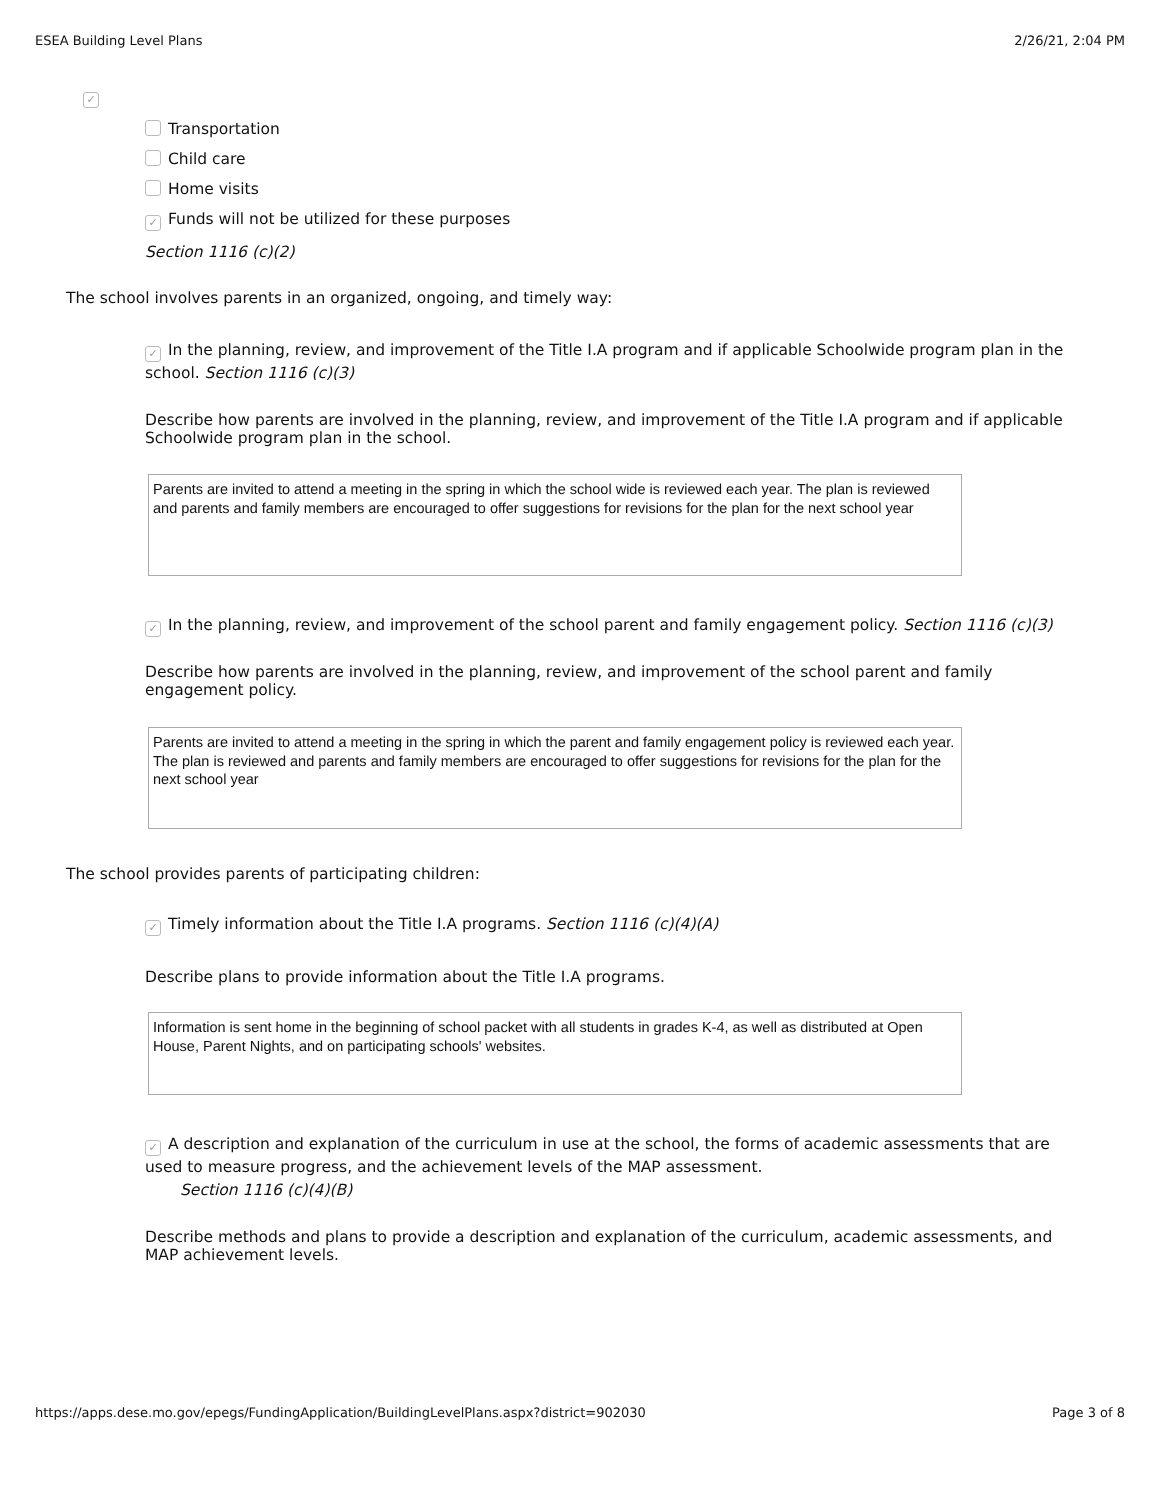ESEA Building Level Plans 2/26/21, 2:04 PM
✓
Transportation
Child care
Home visits
✓ Funds will not be utilized for these purposes
Section 1116 (c)(2)
The school involves parents in an organized, ongoing, and timely way:
✓ In the planning, review, and improvement of the Title I.A program and if applicable Schoolwide program plan in the school. Section 1116 (c)(3)
Describe how parents are involved in the planning, review, and improvement of the Title I.A program and if applicable Schoolwide program plan in the school.
Parents are invited to attend a meeting in the spring in which the school wide is reviewed each year. The plan is reviewed and parents and family members are encouraged to offer suggestions for revisions for the plan for the next school year
✓ In the planning, review, and improvement of the school parent and family engagement policy. Section 1116 (c)(3)
Describe how parents are involved in the planning, review, and improvement of the school parent and family engagement policy.
Parents are invited to attend a meeting in the spring in which the parent and family engagement policy is reviewed each year. The plan is reviewed and parents and family members are encouraged to offer suggestions for revisions for the plan for the next school year
The school provides parents of participating children:
✓ Timely information about the Title I.A programs. Section 1116 (c)(4)(A)
Describe plans to provide information about the Title I.A programs.
Information is sent home in the beginning of school packet with all students in grades K-4, as well as distributed at Open House, Parent Nights, and on participating schools' websites.
✓ A description and explanation of the curriculum in use at the school, the forms of academic assessments that are used to measure progress, and the achievement levels of the MAP assessment.
Section 1116 (c)(4)(B)
Describe methods and plans to provide a description and explanation of the curriculum, academic assessments, and MAP achievement levels.
https://apps.dese.mo.gov/epegs/FundingApplication/BuildingLevelPlans.aspx?district=902030 Page 3 of 8